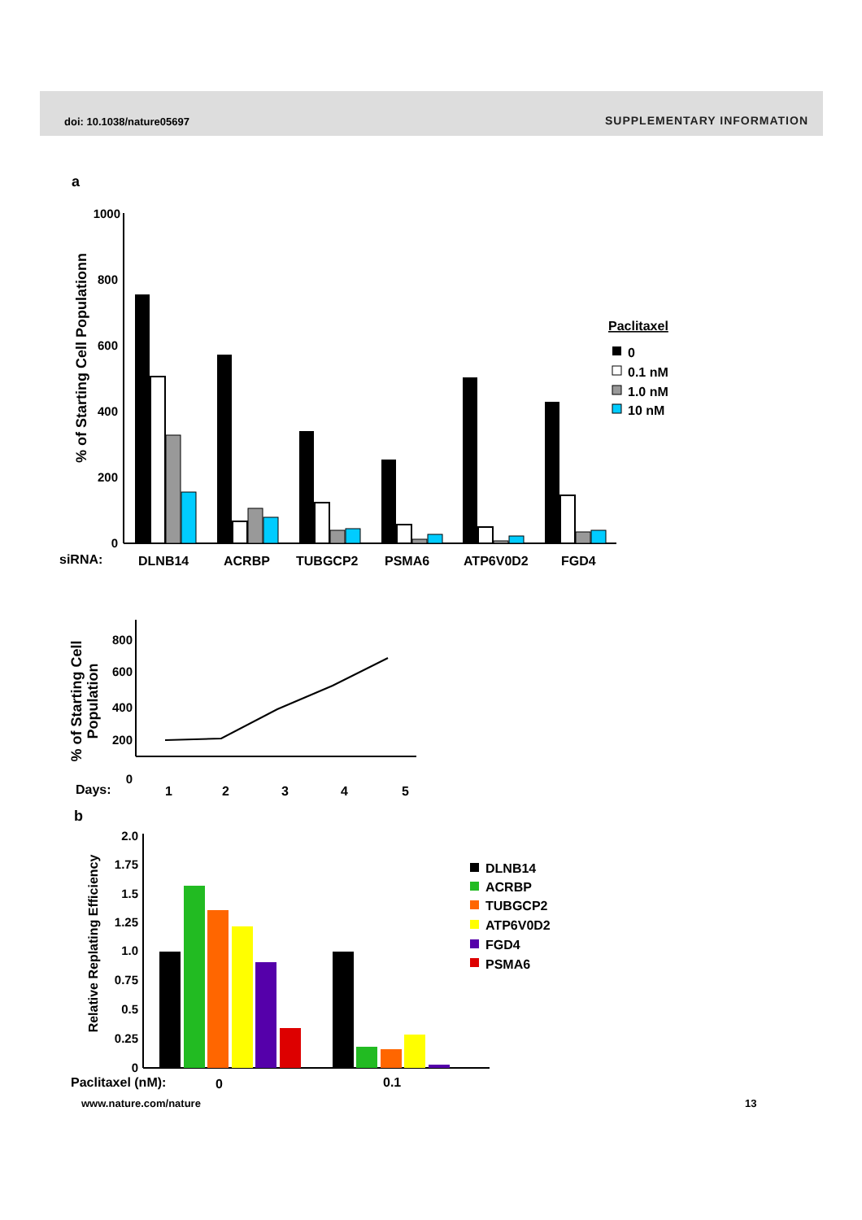doi: 10.1038/nature05697 SUPPLEMENTARY INFORMATION
a
1000
800
600
400
200
0
% of Starting Cell Populationn
siRNA:
DLNB14
ACRBP
TUBGCP2
PSMA6
ATP6V0D2
FGD4
Paclitaxel
0
0.1 nM
1.0 nM
10 nM
800
600
400
200
0
% of Starting Cell
Population
Days:
1
2
3
4
5
b
2.0
1.75
1.5
1.25
1.0
0.75
0.5
0.25
0
Relative Replating Efficiency
DLNB14
ACRBP
TUBGCP2
ATP6V0D2
FGD4
PSMA6
Paclitaxel (nM):
0
0.1
www.nature.com/nature 13